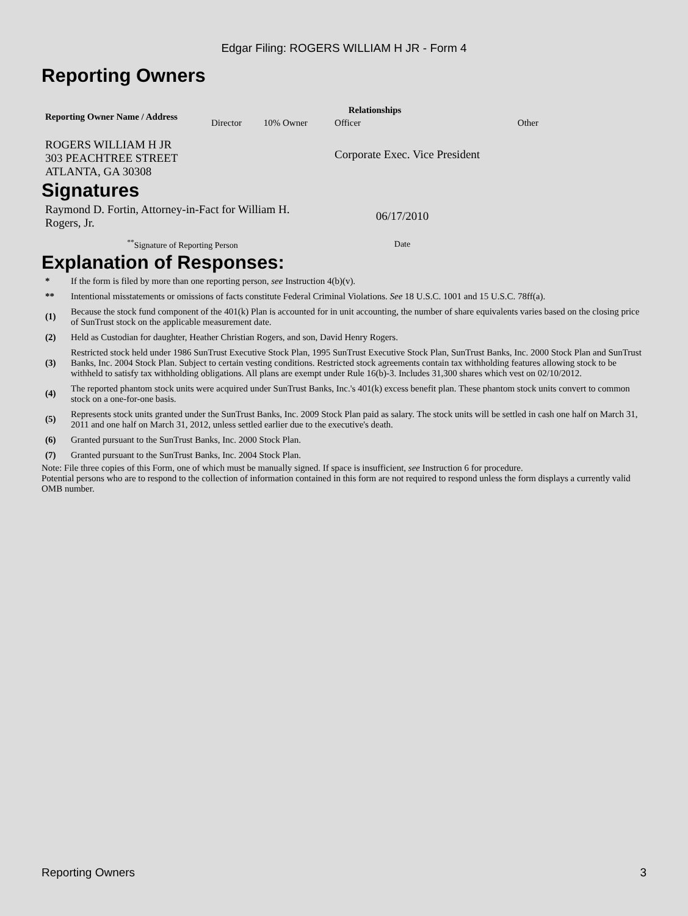Edgar Filing: ROGERS WILLIAM H JR - Form 4
Reporting Owners
| Reporting Owner Name / Address | Relationships | | | |
| --- | --- | --- | --- | --- |
| | Director | 10% Owner | Officer | Other |
| ROGERS WILLIAM H JR 303 PEACHTREE STREET ATLANTA, GA 30308 | | | Corporate Exec. Vice President | |
Signatures
| Raymond D. Fortin, Attorney-in-Fact for William H. Rogers, Jr. | 06/17/2010 |
| <sup>**</sup> Signature of Reporting Person | Date |
Explanation of Responses:
| * | If the form is filed by more than one reporting person, see Instruction 4(b)(v). |
| ** | Intentional misstatements or omissions of facts constitute Federal Criminal Violations. See 18 U.S.C. 1001 and 15 U.S.C. 78ff(a). |
| (1) | Because the stock fund component of the 401(k) Plan is accounted for in unit accounting, the number of share equivalents varies based on the closing price of SunTrust stock on the applicable measurement date. |
| (2) | Held as Custodian for daughter, Heather Christian Rogers, and son, David Henry Rogers. |
| (3) | Restricted stock held under 1986 SunTrust Executive Stock Plan, 1995 SunTrust Executive Stock Plan, SunTrust Banks, Inc. 2000 Stock Plan and SunTrust Banks, Inc. 2004 Stock Plan. Subject to certain vesting conditions. Restricted stock agreements contain tax withholding features allowing stock to be withheld to satisfy tax withholding obligations. All plans are exempt under Rule 16(b)-3. Includes 31,300 shares which vest on 02/10/2012. |
| (4) | The reported phantom stock units were acquired under SunTrust Banks, Inc.'s 401(k) excess benefit plan. These phantom stock units convert to common stock on a one-for-one basis. |
| (5) | Represents stock units granted under the SunTrust Banks, Inc. 2009 Stock Plan paid as salary. The stock units will be settled in cash one half on March 31, 2011 and one half on March 31, 2012, unless settled earlier due to the executive's death. |
| (6) | Granted pursuant to the SunTrust Banks, Inc. 2000 Stock Plan. |
| (7) | Granted pursuant to the SunTrust Banks, Inc. 2004 Stock Plan. |
Note: File three copies of this Form, one of which must be manually signed. If space is insufficient, see Instruction 6 for procedure.
Potential persons who are to respond to the collection of information contained in this form are not required to respond unless the form displays a currently valid OMB number.
Reporting Owners 3